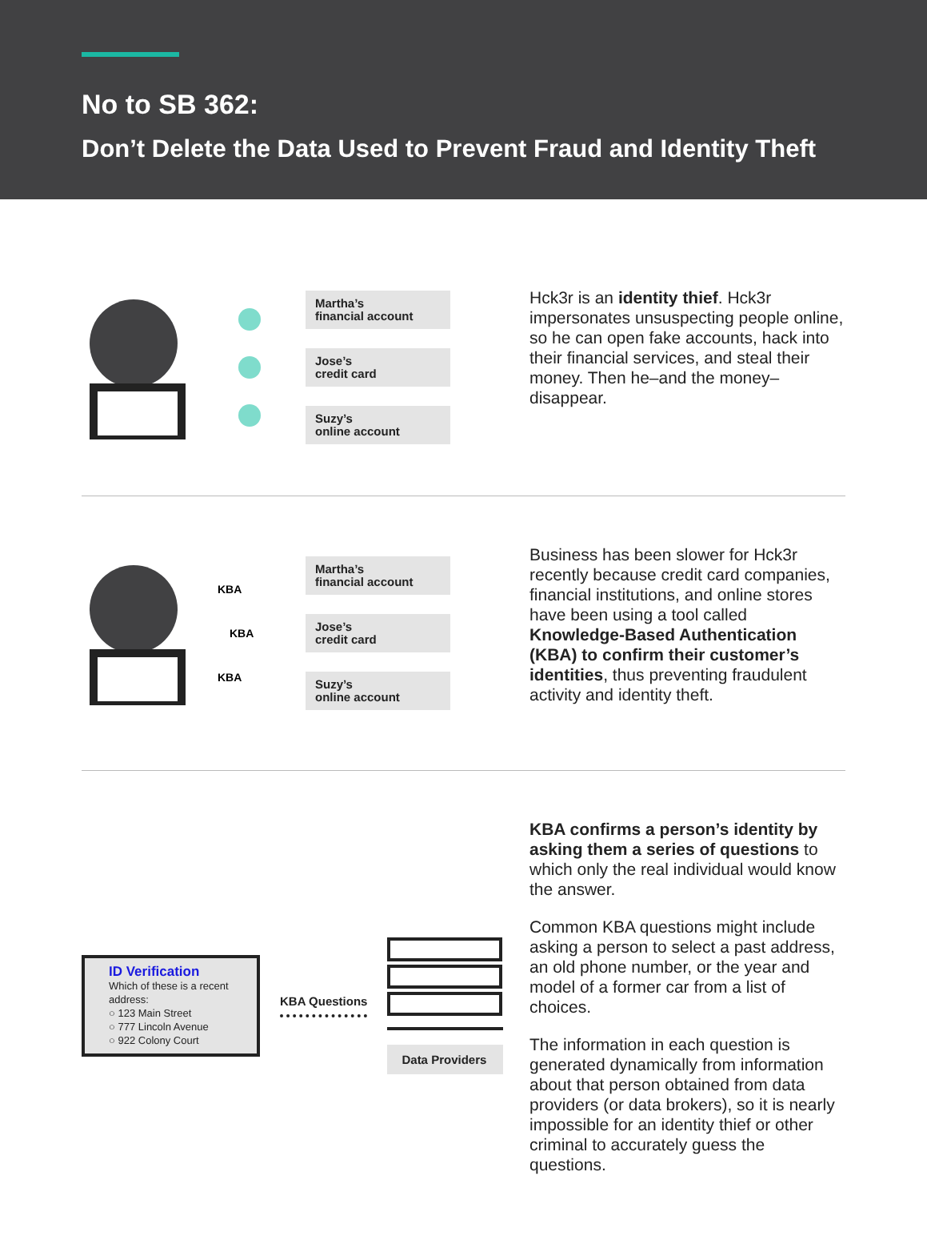No to SB 362:
Don’t Delete the Data Used to Prevent Fraud and Identity Theft
Martha’s
financial account
Jose’s
credit card
Suzy’s
online account
Hck3r is an identity thief. Hck3r impersonates unsuspecting people online, so he can open fake accounts, hack into their financial services, and steal their money. Then he–and the money–disappear.
KBA
KBA
KBA
Martha’s
financial account
Jose’s
credit card
Suzy’s
online account
Business has been slower for Hck3r recently because credit card companies, financial institutions, and online stores have been using a tool called Knowledge-Based Authentication (KBA) to confirm their customer’s identities, thus preventing fraudulent activity and identity theft.
ID Verification
Which of these is a recent address:
○ 123 Main Street
○ 777 Lincoln Avenue
○ 922 Colony Court
KBA Questions
Data Providers
KBA confirms a person’s identity by asking them a series of questions to which only the real individual would know the answer.
Common KBA questions might include asking a person to select a past address, an old phone number, or the year and model of a former car from a list of choices.
The information in each question is generated dynamically from information about that person obtained from data providers (or data brokers), so it is nearly impossible for an identity thief or other criminal to accurately guess the questions.